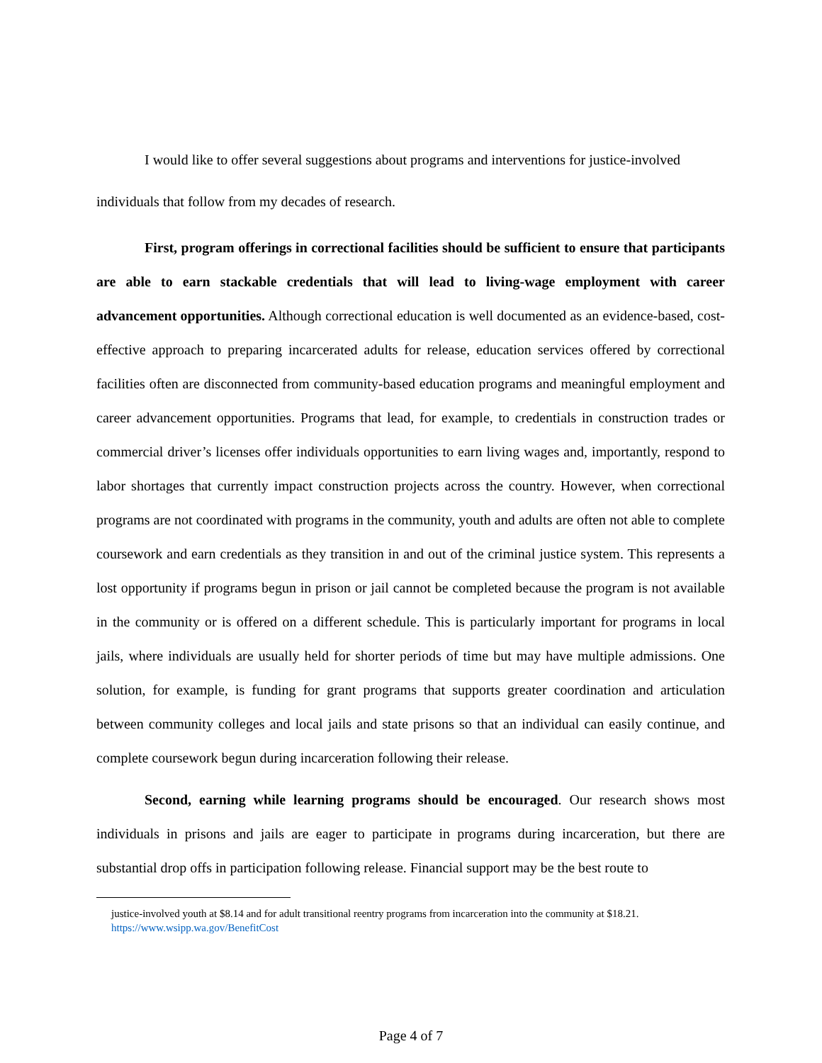I would like to offer several suggestions about programs and interventions for justice-involved individuals that follow from my decades of research.
First, program offerings in correctional facilities should be sufficient to ensure that participants are able to earn stackable credentials that will lead to living-wage employment with career advancement opportunities. Although correctional education is well documented as an evidence-based, cost-effective approach to preparing incarcerated adults for release, education services offered by correctional facilities often are disconnected from community-based education programs and meaningful employment and career advancement opportunities. Programs that lead, for example, to credentials in construction trades or commercial driver’s licenses offer individuals opportunities to earn living wages and, importantly, respond to labor shortages that currently impact construction projects across the country. However, when correctional programs are not coordinated with programs in the community, youth and adults are often not able to complete coursework and earn credentials as they transition in and out of the criminal justice system. This represents a lost opportunity if programs begun in prison or jail cannot be completed because the program is not available in the community or is offered on a different schedule. This is particularly important for programs in local jails, where individuals are usually held for shorter periods of time but may have multiple admissions. One solution, for example, is funding for grant programs that supports greater coordination and articulation between community colleges and local jails and state prisons so that an individual can easily continue, and complete coursework begun during incarceration following their release.
Second, earning while learning programs should be encouraged. Our research shows most individuals in prisons and jails are eager to participate in programs during incarceration, but there are substantial drop offs in participation following release. Financial support may be the best route to
justice-involved youth at $8.14 and for adult transitional reentry programs from incarceration into the community at $18.21. https://www.wsipp.wa.gov/BenefitCost
Page 4 of 7